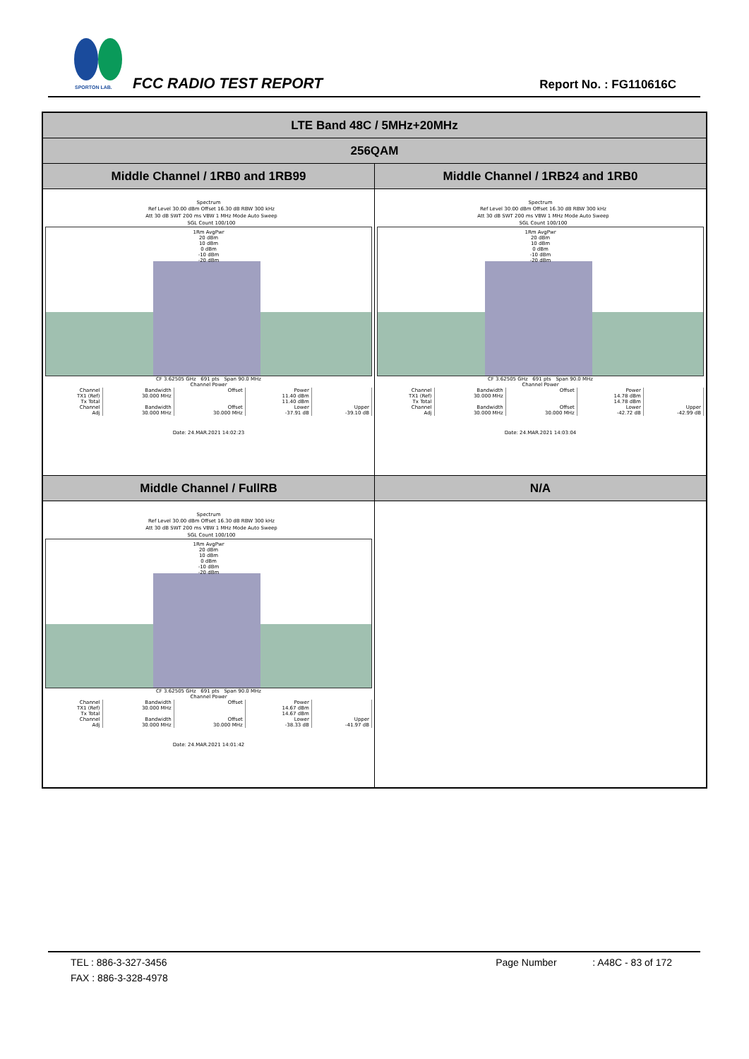SPORTON LAB.
FCC RADIO TEST REPORT Report No. : FG110616C
| LTE Band 48C / 5MHz+20MHz | |
| 256QAM | |
| Middle Channel / 1RB0 and 1RB99 | Middle Channel / 1RB24 and 1RB0 |
| Spectrum Ref Level 30.00 dBm Offset 16.30 dB RBW 300 kHz Att 30 dB SWT 200 ms VBW 1 MHz Mode Auto Sweep SGL Count 100/100 1Rm AvgPwr 20 dBm 10 dBm 0 dBm -10 dBm -20 dBm CF 3.62505 GHz 691 pts Span 90.0 MHz Channel Power / Channel / Bandwidth / Offset / Power / / / TX1 (Ref) / 30.000 MHz / / 11.40 dBm / / / Tx Total / / / 11.40 dBm / / / Channel / Bandwidth / Offset / Lower / Upper / / Adj / 30.000 MHz / 30.000 MHz / -37.91 dB / -39.10 dB / Date: 24.MAR.2021 14:02:23 | Spectrum Ref Level 30.00 dBm Offset 16.30 dB RBW 300 kHz Att 30 dB SWT 200 ms VBW 1 MHz Mode Auto Sweep SGL Count 100/100 1Rm AvgPwr 20 dBm 10 dBm 0 dBm -10 dBm -20 dBm CF 3.62505 GHz 691 pts Span 90.0 MHz Channel Power / Channel / Bandwidth / Offset / Power / / / TX1 (Ref) / 30.000 MHz / / 14.78 dBm / / / Tx Total / / / 14.78 dBm / / / Channel / Bandwidth / Offset / Lower / Upper / / Adj / 30.000 MHz / 30.000 MHz / -42.72 dB / -42.99 dB / Date: 24.MAR.2021 14:03:04 |
| Middle Channel / FullRB | N/A |
| Spectrum Ref Level 30.00 dBm Offset 16.30 dB RBW 300 kHz Att 30 dB SWT 200 ms VBW 1 MHz Mode Auto Sweep SGL Count 100/100 1Rm AvgPwr 20 dBm 10 dBm 0 dBm -10 dBm -20 dBm CF 3.62505 GHz 691 pts Span 90.0 MHz Channel Power / Channel / Bandwidth / Offset / Power / / / TX1 (Ref) / 30.000 MHz / / 14.67 dBm / / / Tx Total / / / 14.67 dBm / / / Channel / Bandwidth / Offset / Lower / Upper / / Adj / 30.000 MHz / 30.000 MHz / -38.33 dB / -41.97 dB / Date: 24.MAR.2021 14:01:42 | |
TEL : 886-3-327-3456 Page Number : A48C - 83 of 172
FAX : 886-3-328-4978